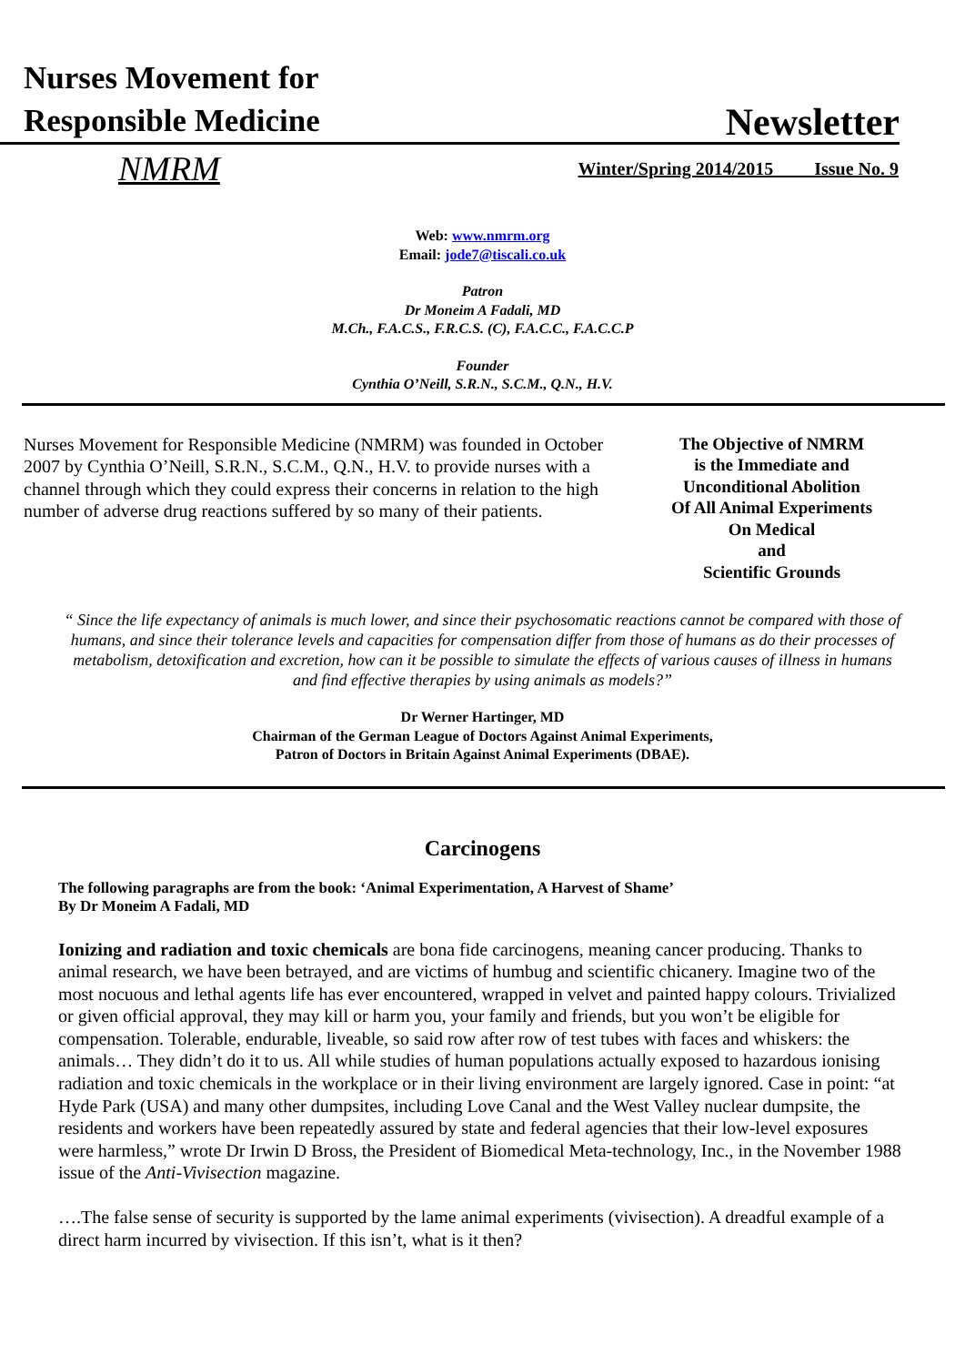Nurses Movement for
Responsible Medicine
Newsletter
NMRM Winter/Spring 2014/2015 Issue No. 9
Web: www.nmrm.org
Email: jode7@tiscali.co.uk
Patron
Dr Moneim A Fadali, MD
M.Ch., F.A.C.S., F.R.C.S. (C), F.A.C.C., F.A.C.C.P
Founder
Cynthia O’Neill, S.R.N., S.C.M., Q.N., H.V.
Nurses Movement for Responsible Medicine (NMRM) was founded in October 2007 by Cynthia O’Neill, S.R.N., S.C.M., Q.N., H.V. to provide nurses with a channel through which they could express their concerns in relation to the high number of adverse drug reactions suffered by so many of their patients.
The Objective of NMRM
is the Immediate and
Unconditional Abolition
Of All Animal Experiments
On Medical
and
Scientific Grounds
“ Since the life expectancy of animals is much lower, and since their psychosomatic reactions cannot be compared with those of humans, and since their tolerance levels and capacities for compensation differ from those of humans as do their processes of metabolism, detoxification and excretion, how can it be possible to simulate the effects of various causes of illness in humans and find effective therapies by using animals as models?”
Dr Werner Hartinger, MD
Chairman of the German League of Doctors Against Animal Experiments,
Patron of Doctors in Britain Against Animal Experiments (DBAE).
Carcinogens
The following paragraphs are from the book: ‘Animal Experimentation, A Harvest of Shame’
By Dr Moneim A Fadali, MD
Ionizing and radiation and toxic chemicals are bona fide carcinogens, meaning cancer producing. Thanks to animal research, we have been betrayed, and are victims of humbug and scientific chicanery. Imagine two of the most nocuous and lethal agents life has ever encountered, wrapped in velvet and painted happy colours. Trivialized or given official approval, they may kill or harm you, your family and friends, but you won’t be eligible for compensation. Tolerable, endurable, liveable, so said row after row of test tubes with faces and whiskers: the animals… They didn’t do it to us. All while studies of human populations actually exposed to hazardous ionising radiation and toxic chemicals in the workplace or in their living environment are largely ignored. Case in point: “at Hyde Park (USA) and many other dumpsites, including Love Canal and the West Valley nuclear dumpsite, the residents and workers have been repeatedly assured by state and federal agencies that their low-level exposures were harmless,” wrote Dr Irwin D Bross, the President of Biomedical Meta-technology, Inc., in the November 1988 issue of the Anti-Vivisection magazine.
….The false sense of security is supported by the lame animal experiments (vivisection). A dreadful example of a direct harm incurred by vivisection. If this isn’t, what is it then?